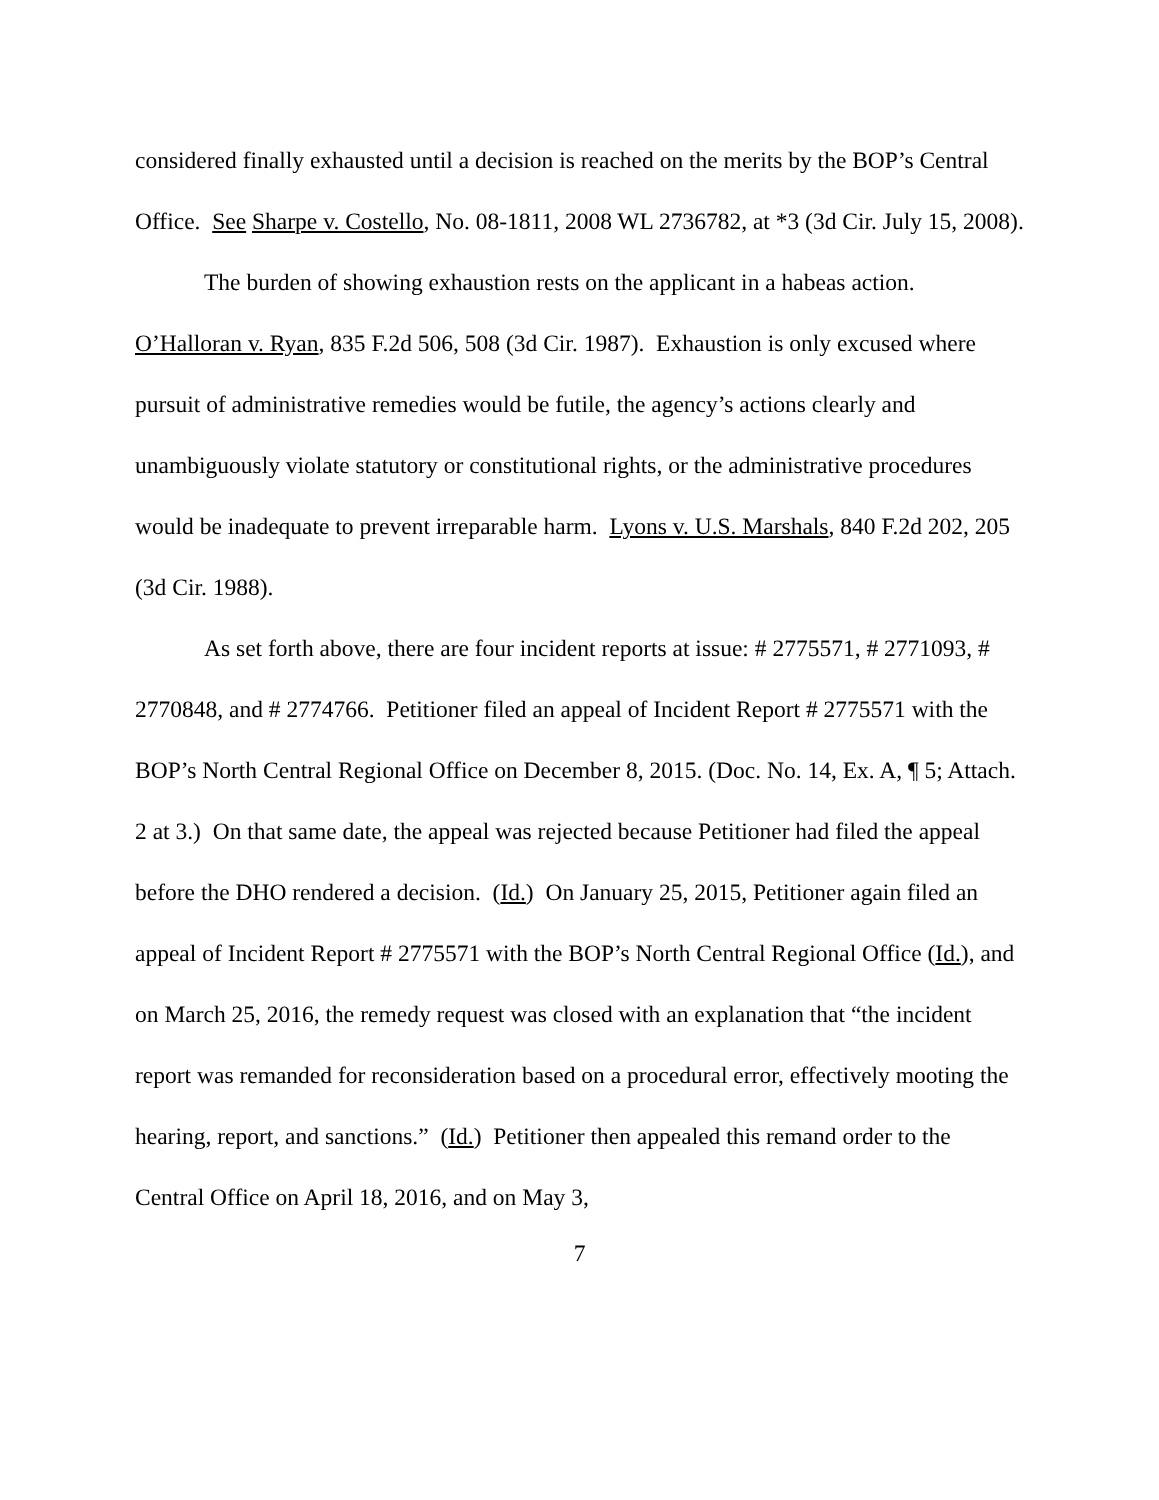considered finally exhausted until a decision is reached on the merits by the BOP’s Central Office. See Sharpe v. Costello, No. 08-1811, 2008 WL 2736782, at *3 (3d Cir. July 15, 2008).
The burden of showing exhaustion rests on the applicant in a habeas action. O’Halloran v. Ryan, 835 F.2d 506, 508 (3d Cir. 1987). Exhaustion is only excused where pursuit of administrative remedies would be futile, the agency’s actions clearly and unambiguously violate statutory or constitutional rights, or the administrative procedures would be inadequate to prevent irreparable harm. Lyons v. U.S. Marshals, 840 F.2d 202, 205 (3d Cir. 1988).
As set forth above, there are four incident reports at issue: # 2775571, # 2771093, # 2770848, and # 2774766. Petitioner filed an appeal of Incident Report # 2775571 with the BOP’s North Central Regional Office on December 8, 2015. (Doc. No. 14, Ex. A, ¶ 5; Attach. 2 at 3.) On that same date, the appeal was rejected because Petitioner had filed the appeal before the DHO rendered a decision. (Id.) On January 25, 2015, Petitioner again filed an appeal of Incident Report # 2775571 with the BOP’s North Central Regional Office (Id.), and on March 25, 2016, the remedy request was closed with an explanation that “the incident report was remanded for reconsideration based on a procedural error, effectively mooting the hearing, report, and sanctions.” (Id.) Petitioner then appealed this remand order to the Central Office on April 18, 2016, and on May 3,
7